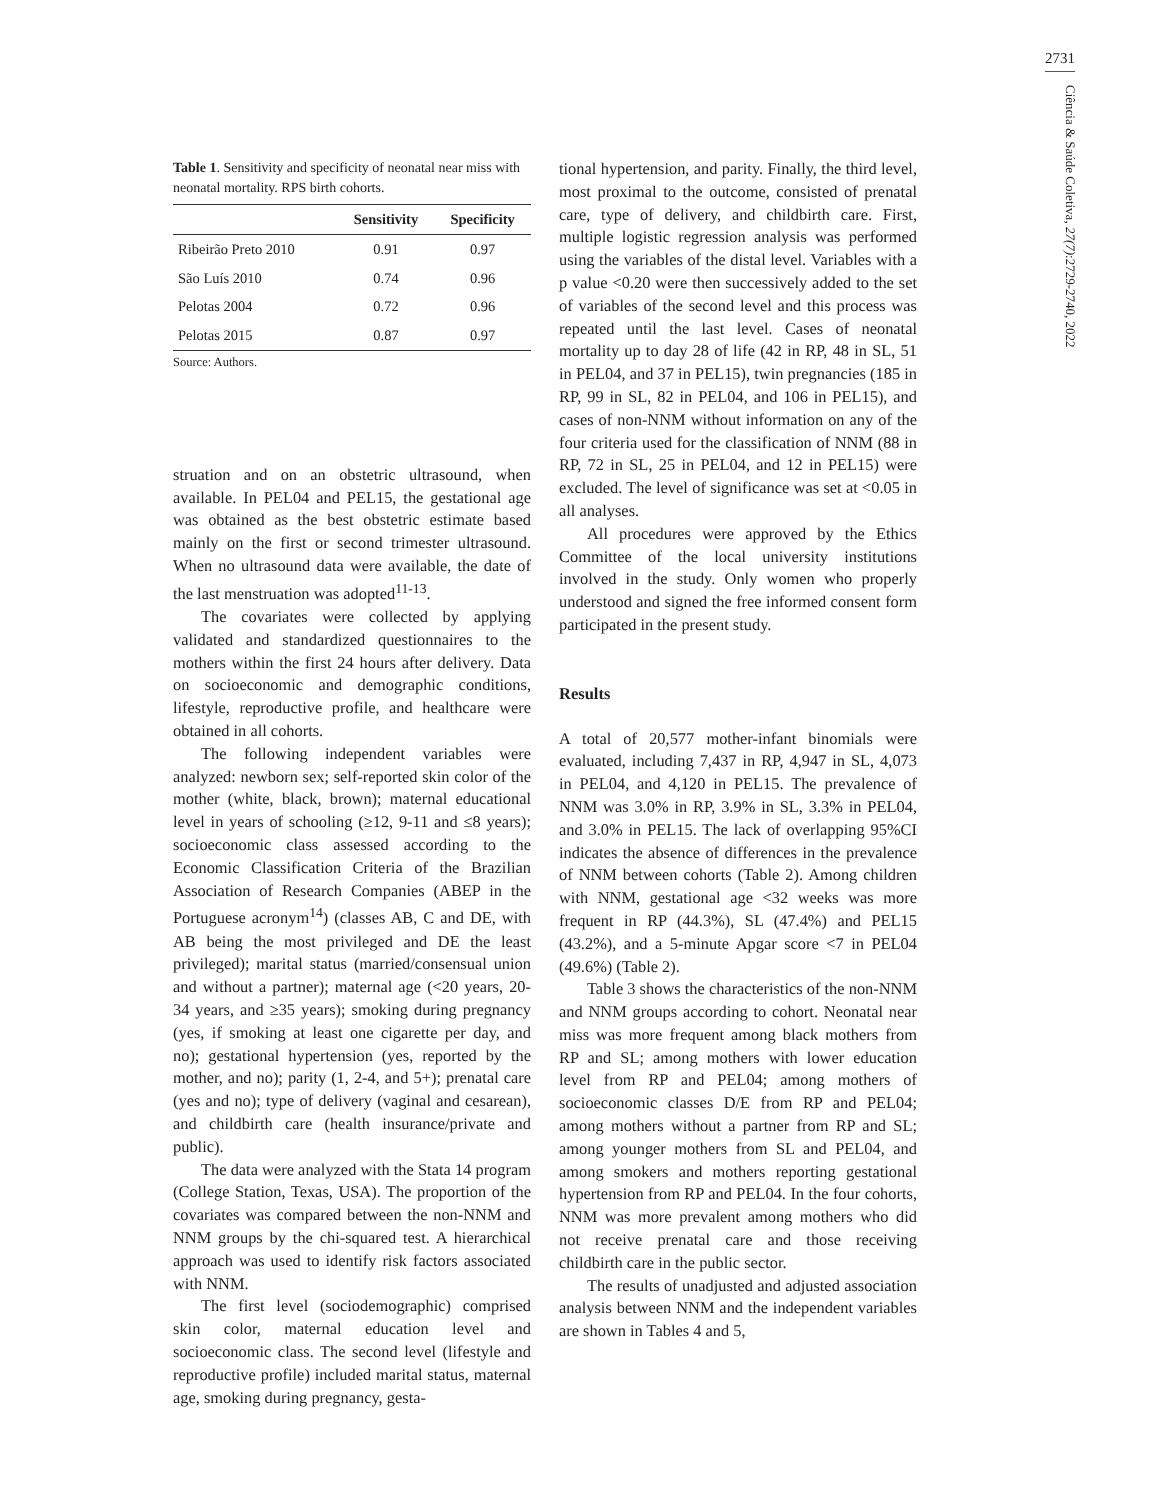2731
Ciência & Saúde Coletiva, 27(7):2729-2740, 2022
Table 1. Sensitivity and specificity of neonatal near miss with neonatal mortality. RPS birth cohorts.
| | Sensitivity | Specificity |
| --- | --- | --- |
| Ribeirão Preto 2010 | 0.91 | 0.97 |
| São Luís 2010 | 0.74 | 0.96 |
| Pelotas 2004 | 0.72 | 0.96 |
| Pelotas 2015 | 0.87 | 0.97 |
Source: Authors.
struation and on an obstetric ultrasound, when available. In PEL04 and PEL15, the gestational age was obtained as the best obstetric estimate based mainly on the first or second trimester ultrasound. When no ultrasound data were available, the date of the last menstruation was adopted<sup>11-13</sup>.
The covariates were collected by applying validated and standardized questionnaires to the mothers within the first 24 hours after delivery. Data on socioeconomic and demographic conditions, lifestyle, reproductive profile, and healthcare were obtained in all cohorts.
The following independent variables were analyzed: newborn sex; self-reported skin color of the mother (white, black, brown); maternal educational level in years of schooling (≥12, 9-11 and ≤8 years); socioeconomic class assessed according to the Economic Classification Criteria of the Brazilian Association of Research Companies (ABEP in the Portuguese acronym<sup>14</sup>) (classes AB, C and DE, with AB being the most privileged and DE the least privileged); marital status (married/consensual union and without a partner); maternal age (<20 years, 20-34 years, and ≥35 years); smoking during pregnancy (yes, if smoking at least one cigarette per day, and no); gestational hypertension (yes, reported by the mother, and no); parity (1, 2-4, and 5+); prenatal care (yes and no); type of delivery (vaginal and cesarean), and childbirth care (health insurance/private and public).
The data were analyzed with the Stata 14 program (College Station, Texas, USA). The proportion of the covariates was compared between the non-NNM and NNM groups by the chi-squared test. A hierarchical approach was used to identify risk factors associated with NNM.
The first level (sociodemographic) comprised skin color, maternal education level and socioeconomic class. The second level (lifestyle and reproductive profile) included marital status, maternal age, smoking during pregnancy, gesta-
tional hypertension, and parity. Finally, the third level, most proximal to the outcome, consisted of prenatal care, type of delivery, and childbirth care. First, multiple logistic regression analysis was performed using the variables of the distal level. Variables with a p value <0.20 were then successively added to the set of variables of the second level and this process was repeated until the last level. Cases of neonatal mortality up to day 28 of life (42 in RP, 48 in SL, 51 in PEL04, and 37 in PEL15), twin pregnancies (185 in RP, 99 in SL, 82 in PEL04, and 106 in PEL15), and cases of non-NNM without information on any of the four criteria used for the classification of NNM (88 in RP, 72 in SL, 25 in PEL04, and 12 in PEL15) were excluded. The level of significance was set at <0.05 in all analyses.
All procedures were approved by the Ethics Committee of the local university institutions involved in the study. Only women who properly understood and signed the free informed consent form participated in the present study.
Results
A total of 20,577 mother-infant binomials were evaluated, including 7,437 in RP, 4,947 in SL, 4,073 in PEL04, and 4,120 in PEL15. The prevalence of NNM was 3.0% in RP, 3.9% in SL, 3.3% in PEL04, and 3.0% in PEL15. The lack of overlapping 95%CI indicates the absence of differences in the prevalence of NNM between cohorts (Table 2). Among children with NNM, gestational age <32 weeks was more frequent in RP (44.3%), SL (47.4%) and PEL15 (43.2%), and a 5-minute Apgar score <7 in PEL04 (49.6%) (Table 2).
Table 3 shows the characteristics of the non-NNM and NNM groups according to cohort. Neonatal near miss was more frequent among black mothers from RP and SL; among mothers with lower education level from RP and PEL04; among mothers of socioeconomic classes D/E from RP and PEL04; among mothers without a partner from RP and SL; among younger mothers from SL and PEL04, and among smokers and mothers reporting gestational hypertension from RP and PEL04. In the four cohorts, NNM was more prevalent among mothers who did not receive prenatal care and those receiving childbirth care in the public sector.
The results of unadjusted and adjusted association analysis between NNM and the independent variables are shown in Tables 4 and 5,